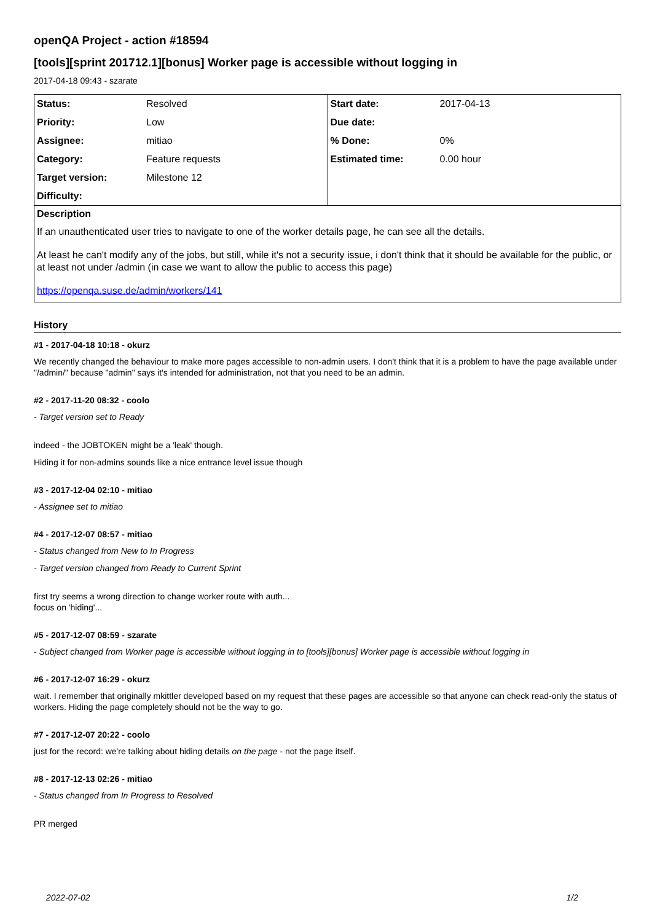openQA Project - action #18594
[tools][sprint 201712.1][bonus] Worker page is accessible without logging in
2017-04-18 09:43 - szarate
| / Status: / Resolved / / Priority: / Low / / Assignee: / mitiao / / Category: / Feature requests / / Target version: / Milestone 12 / / Difficulty: / / | / Start date: / 2017-04-13 / / Due date: / / / % Done: / 0% / / Estimated time: / 0.00 hour / |
Description
If an unauthenticated user tries to navigate to one of the worker details page, he can see all the details.
At least he can't modify any of the jobs, but still, while it's not a security issue, i don't think that it should be available for the public, or at least not under /admin (in case we want to allow the public to access this page)
https://openqa.suse.de/admin/workers/141
History
#1 - 2017-04-18 10:18 - okurz
We recently changed the behaviour to make more pages accessible to non-admin users. I don't think that it is a problem to have the page available under "/admin/" because "admin" says it's intended for administration, not that you need to be an admin.
#2 - 2017-11-20 08:32 - coolo
- Target version set to Ready
indeed - the JOBTOKEN might be a 'leak' though.
Hiding it for non-admins sounds like a nice entrance level issue though
#3 - 2017-12-04 02:10 - mitiao
- Assignee set to mitiao
#4 - 2017-12-07 08:57 - mitiao
- Status changed from New to In Progress
- Target version changed from Ready to Current Sprint
first try seems a wrong direction to change worker route with auth...
focus on 'hiding'...
#5 - 2017-12-07 08:59 - szarate
- Subject changed from Worker page is accessible without logging in to [tools][bonus] Worker page is accessible without logging in
#6 - 2017-12-07 16:29 - okurz
wait. I remember that originally mkittler developed based on my request that these pages are accessible so that anyone can check read-only the status of workers. Hiding the page completely should not be the way to go.
#7 - 2017-12-07 20:22 - coolo
just for the record: we're talking about hiding details on the page - not the page itself.
#8 - 2017-12-13 02:26 - mitiao
- Status changed from In Progress to Resolved
PR merged
2022-07-02 1/2